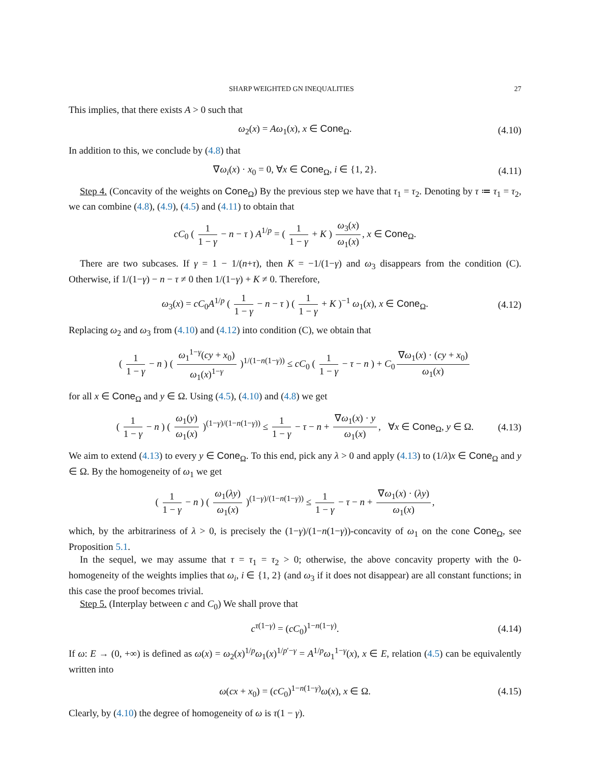SHARP WEIGHTED GN INEQUALITIES 27
This implies, that there exists A > 0 such that
ω<sub>2</sub>(x) = Aω<sub>1</sub>(x), x ∈ Cone<sub>Ω</sub>. (4.10)
In addition to this, we conclude by (4.8) that
∇ω<sub>i</sub>(x) · x<sub>0</sub> = 0, ∀x ∈ Cone<sub>Ω</sub>, i ∈ {1, 2}. (4.11)
Step 4. (Concavity of the weights on Cone<sub>Ω</sub>) By the previous step we have that τ<sub>1</sub> = τ<sub>2</sub>. Denoting by τ ≔ τ<sub>1</sub> = τ<sub>2</sub>, we can combine (4.8), (4.9), (4.5) and (4.11) to obtain that
cC<sub>0</sub> ( 1 1 − γ − n − τ ) A<sup>1/p</sup> = ( 1 1 − γ + K ) ω<sub>3</sub>(x) ω<sub>1</sub>(x), x ∈ Cone<sub>Ω</sub>.
There are two subcases. If γ = 1 − 1/(n+τ), then K = −1/(1−γ) and ω<sub>3</sub> disappears from the condition (C). Otherwise, if 1/(1−γ) − n − τ ≠ 0 then 1/(1−γ) + K ≠ 0. Therefore,
ω<sub>3</sub>(x) = cC<sub>0</sub>A<sup>1/p</sup> ( 1 1 − γ − n − τ ) ( 1 1 − γ + K )<sup>−1</sup> ω<sub>1</sub>(x), x ∈ Cone<sub>Ω</sub>. (4.12)
Replacing ω<sub>2</sub> and ω<sub>3</sub> from (4.10) and (4.12) into condition (C), we obtain that
( 1 1 − γ − n ) ( ω<sub>1</sub><sup>1−γ</sup>(cy + x<sub>0</sub>) ω<sub>1</sub>(x)<sup>1−γ</sup> )<sup>1/(1−n(1−γ))</sup> ≤ cC<sub>0</sub> ( 1 1 − γ − τ − n ) + C<sub>0</sub> ∇ω<sub>1</sub>(x) · (cy + x<sub>0</sub>) ω<sub>1</sub>(x)
for all x ∈ Cone<sub>Ω</sub> and y ∈ Ω. Using (4.5), (4.10) and (4.8) we get
( 1 1 − γ − n ) ( ω<sub>1</sub>(y) ω<sub>1</sub>(x) )<sup>(1−γ)/(1−n(1−γ))</sup> ≤ 1 1 − γ − τ − n + ∇ω<sub>1</sub>(x) · y ω<sub>1</sub>(x), ∀x ∈ Cone<sub>Ω</sub>, y ∈ Ω. (4.13)
We aim to extend (4.13) to every y ∈ Cone<sub>Ω</sub>. To this end, pick any λ > 0 and apply (4.13) to (1/λ)x ∈ Cone<sub>Ω</sub> and y ∈ Ω. By the homogeneity of ω<sub>1</sub> we get
( 1 1 − γ − n ) ( ω<sub>1</sub>(λy) ω<sub>1</sub>(x) )<sup>(1−γ)/(1−n(1−γ))</sup> ≤ 1 1 − γ − τ − n + ∇ω<sub>1</sub>(x) · (λy) ω<sub>1</sub>(x),
which, by the arbitrariness of λ > 0, is precisely the (1−γ)/(1−n(1−γ))-concavity of ω<sub>1</sub> on the cone Cone<sub>Ω</sub>, see Proposition 5.1.
In the sequel, we may assume that τ = τ<sub>1</sub> = τ<sub>2</sub> > 0; otherwise, the above concavity property with the 0-homogeneity of the weights implies that ω<sub>i</sub>, i ∈ {1, 2} (and ω<sub>3</sub> if it does not disappear) are all constant functions; in this case the proof becomes trivial.
Step 5. (Interplay between c and C<sub>0</sub>) We shall prove that
c<sup>τ(1−γ)</sup> = (cC<sub>0</sub>)<sup>1−n(1−γ)</sup>. (4.14)
If ω: E → (0, +∞) is defined as ω(x) = ω<sub>2</sub>(x)<sup>1/p</sup>ω<sub>1</sub>(x)<sup>1/p′−γ</sup> = A<sup>1/p</sup>ω<sub>1</sub><sup>1−γ</sup>(x), x ∈ E, relation (4.5) can be equivalently written into
ω(cx + x<sub>0</sub>) = (cC<sub>0</sub>)<sup>1−n(1−γ)</sup>ω(x), x ∈ Ω. (4.15)
Clearly, by (4.10) the degree of homogeneity of ω is τ(1 − γ).